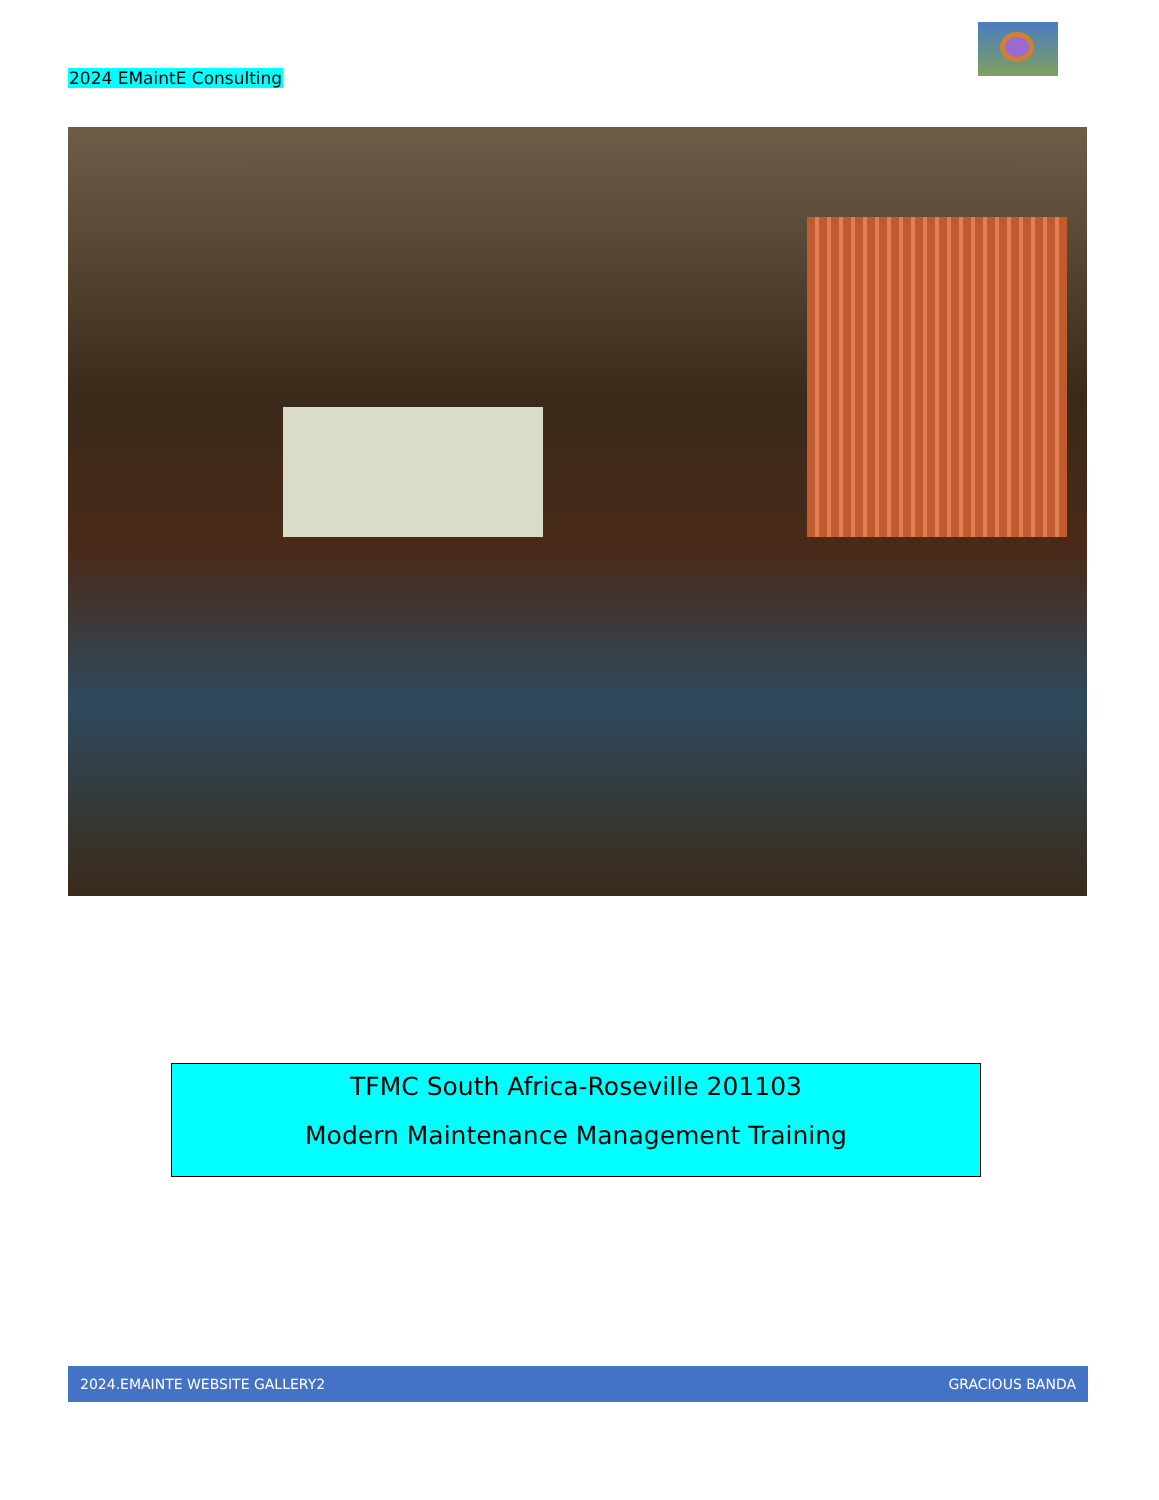2024 EMaintE Consulting
TFMC South Africa-Roseville 201103
Modern Maintenance Management Training
2024.EMAINTE WEBSITE GALLERY2 GRACIOUS BANDA